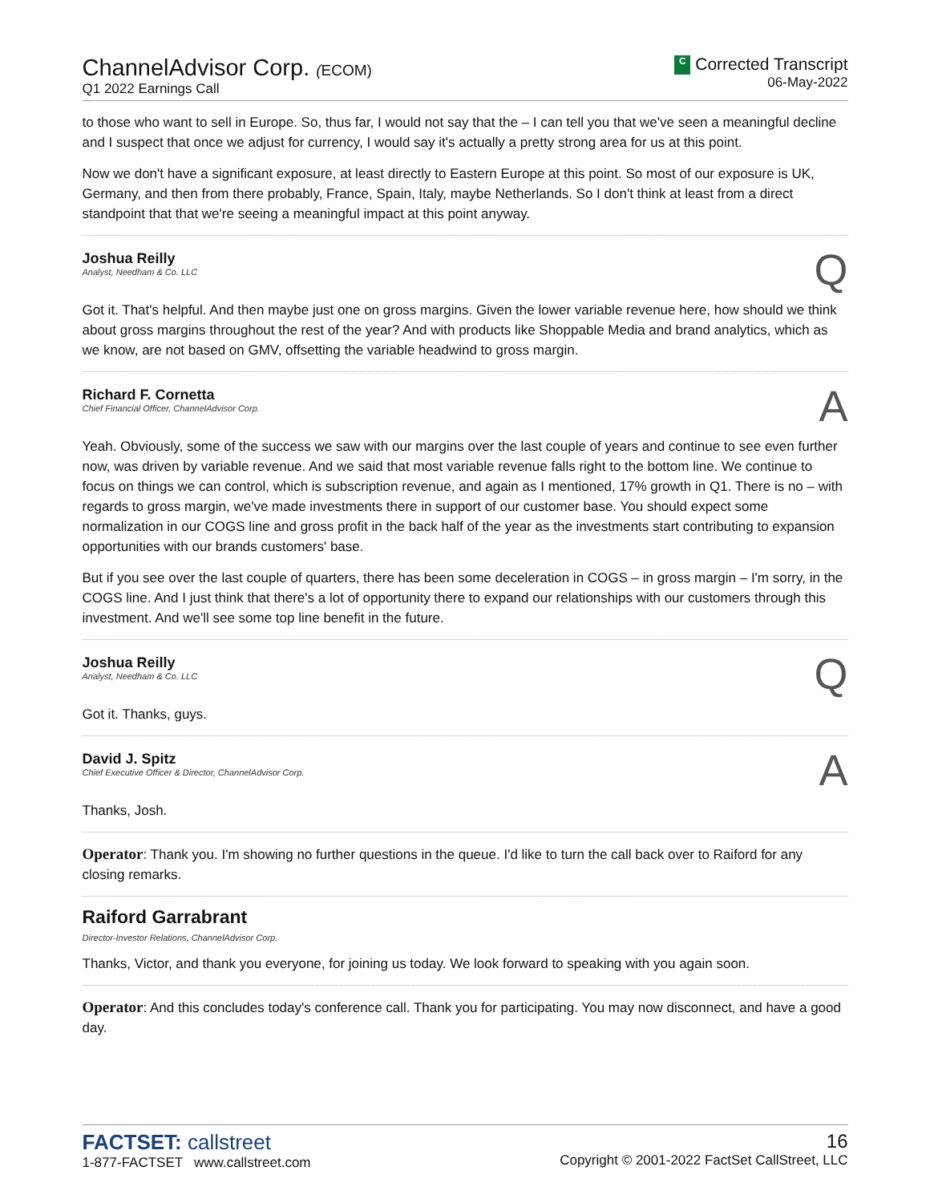ChannelAdvisor Corp. (ECOM)
Q1 2022 Earnings Call
C Corrected Transcript
06-May-2022
to those who want to sell in Europe. So, thus far, I would not say that the – I can tell you that we've seen a meaningful decline and I suspect that once we adjust for currency, I would say it's actually a pretty strong area for us at this point.
Now we don't have a significant exposure, at least directly to Eastern Europe at this point. So most of our exposure is UK, Germany, and then from there probably, France, Spain, Italy, maybe Netherlands. So I don't think at least from a direct standpoint that that we're seeing a meaningful impact at this point anyway.
Joshua Reilly
Analyst, Needham & Co. LLC
Q
Got it. That's helpful. And then maybe just one on gross margins. Given the lower variable revenue here, how should we think about gross margins throughout the rest of the year? And with products like Shoppable Media and brand analytics, which as we know, are not based on GMV, offsetting the variable headwind to gross margin.
Richard F. Cornetta
Chief Financial Officer, ChannelAdvisor Corp.
A
Yeah. Obviously, some of the success we saw with our margins over the last couple of years and continue to see even further now, was driven by variable revenue. And we said that most variable revenue falls right to the bottom line. We continue to focus on things we can control, which is subscription revenue, and again as I mentioned, 17% growth in Q1. There is no – with regards to gross margin, we've made investments there in support of our customer base. You should expect some normalization in our COGS line and gross profit in the back half of the year as the investments start contributing to expansion opportunities with our brands customers' base.
But if you see over the last couple of quarters, there has been some deceleration in COGS – in gross margin – I'm sorry, in the COGS line. And I just think that there's a lot of opportunity there to expand our relationships with our customers through this investment. And we'll see some top line benefit in the future.
Joshua Reilly
Analyst, Needham & Co. LLC
Q
Got it. Thanks, guys.
David J. Spitz
Chief Executive Officer & Director, ChannelAdvisor Corp.
A
Thanks, Josh.
Operator: Thank you. I'm showing no further questions in the queue. I'd like to turn the call back over to Raiford for any closing remarks.
Raiford Garrabrant
Director-Investor Relations, ChannelAdvisor Corp.
Thanks, Victor, and thank you everyone, for joining us today. We look forward to speaking with you again soon.
Operator: And this concludes today's conference call. Thank you for participating. You may now disconnect, and have a good day.
FACTSET: callstreet
1-877-FACTSET www.callstreet.com
16
Copyright © 2001-2022 FactSet CallStreet, LLC